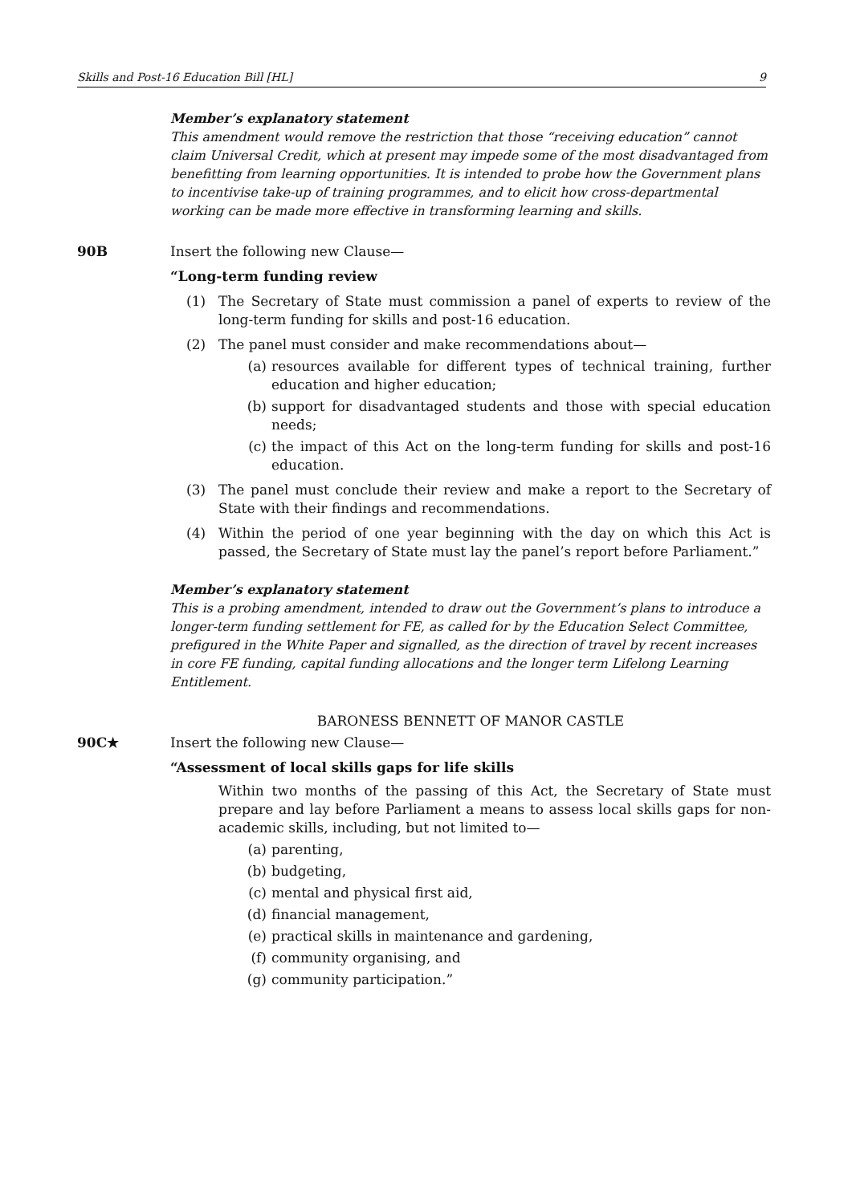Skills and Post-16 Education Bill [HL] 9
Member’s explanatory statement
This amendment would remove the restriction that those “receiving education” cannot claim Universal Credit, which at present may impede some of the most disadvantaged from benefitting from learning opportunities. It is intended to probe how the Government plans to incentivise take-up of training programmes, and to elicit how cross-departmental working can be made more effective in transforming learning and skills.
90B Insert the following new Clause—
“Long-term funding review
(1) The Secretary of State must commission a panel of experts to review of the long-term funding for skills and post-16 education.
(2) The panel must consider and make recommendations about—
(a) resources available for different types of technical training, further education and higher education;
(b) support for disadvantaged students and those with special education needs;
(c) the impact of this Act on the long-term funding for skills and post-16 education.
(3) The panel must conclude their review and make a report to the Secretary of State with their findings and recommendations.
(4) Within the period of one year beginning with the day on which this Act is passed, the Secretary of State must lay the panel’s report before Parliament.”
Member’s explanatory statement
This is a probing amendment, intended to draw out the Government’s plans to introduce a longer-term funding settlement for FE, as called for by the Education Select Committee, prefigured in the White Paper and signalled, as the direction of travel by recent increases in core FE funding, capital funding allocations and the longer term Lifelong Learning Entitlement.
BARONESS BENNETT OF MANOR CASTLE
90C★ Insert the following new Clause—
“Assessment of local skills gaps for life skills
Within two months of the passing of this Act, the Secretary of State must prepare and lay before Parliament a means to assess local skills gaps for non-academic skills, including, but not limited to—
(a) parenting,
(b) budgeting,
(c) mental and physical first aid,
(d) financial management,
(e) practical skills in maintenance and gardening,
(f) community organising, and
(g) community participation.”